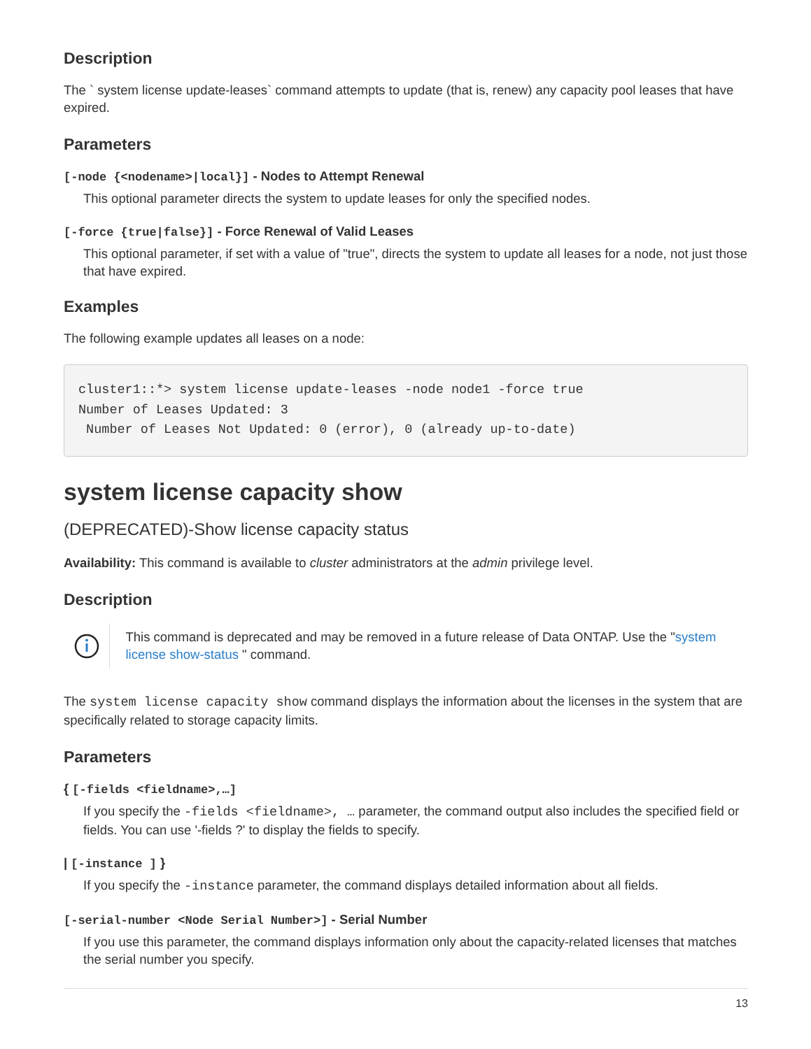Description
The ` system license update-leases` command attempts to update (that is, renew) any capacity pool leases that have expired.
Parameters
[-node {<nodename>|local}] - Nodes to Attempt Renewal
This optional parameter directs the system to update leases for only the specified nodes.
[-force {true|false}] - Force Renewal of Valid Leases
This optional parameter, if set with a value of "true", directs the system to update all leases for a node, not just those that have expired.
Examples
The following example updates all leases on a node:
cluster1::*> system license update-leases -node node1 -force true
Number of Leases Updated: 3
 Number of Leases Not Updated: 0 (error), 0 (already up-to-date)
system license capacity show
(DEPRECATED)-Show license capacity status
Availability: This command is available to cluster administrators at the admin privilege level.
Description
This command is deprecated and may be removed in a future release of Data ONTAP. Use the "system license show-status " command.
The system license capacity show command displays the information about the licenses in the system that are specifically related to storage capacity limits.
Parameters
{ [-fields <fieldname>,…]
If you specify the -fields <fieldname>, … parameter, the command output also includes the specified field or fields. You can use '-fields ?' to display the fields to specify.
| [-instance ] }
If you specify the -instance parameter, the command displays detailed information about all fields.
[-serial-number <Node Serial Number>] - Serial Number
If you use this parameter, the command displays information only about the capacity-related licenses that matches the serial number you specify.
13